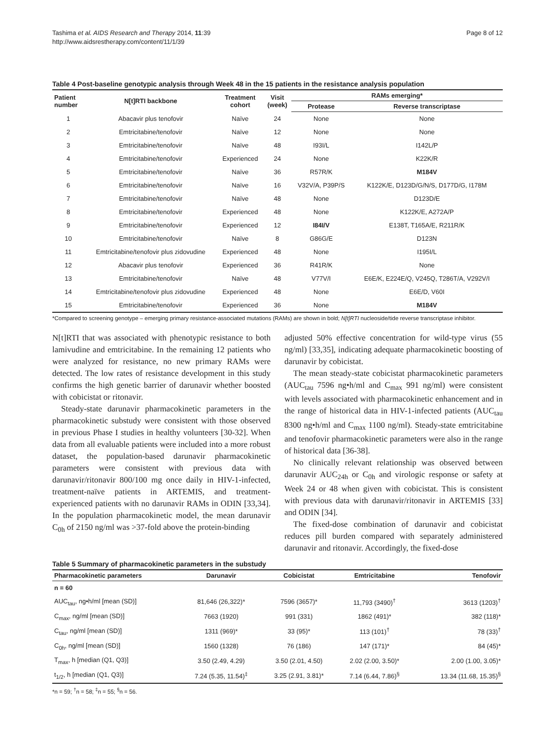Tashima et al. AIDS Research and Therapy 2014, 11:39
http://www.aidsrestherapy.com/content/11/1/39
Page 8 of 12
Table 4 Post-baseline genotypic analysis through Week 48 in the 15 patients in the resistance analysis population
| Patient number | N[t]RTI backbone | Treatment cohort | Visit (week) | RAMs emerging* | |
| --- | --- | --- | --- | --- | --- |
| | | | | Protease | Reverse transcriptase |
| 1 | Abacavir plus tenofovir | Naïve | 24 | None | None |
| 2 | Emtricitabine/tenofovir | Naïve | 12 | None | None |
| 3 | Emtricitabine/tenofovir | Naïve | 48 | I93I/L | I142L/P |
| 4 | Emtricitabine/tenofovir | Experienced | 24 | None | K22K/R |
| 5 | Emtricitabine/tenofovir | Naïve | 36 | R57R/K | M184V |
| 6 | Emtricitabine/tenofovir | Naïve | 16 | V32V/A, P39P/S | K122K/E, D123D/G/N/S, D177D/G, I178M |
| 7 | Emtricitabine/tenofovir | Naïve | 48 | None | D123D/E |
| 8 | Emtricitabine/tenofovir | Experienced | 48 | None | K122K/E, A272A/P |
| 9 | Emtricitabine/tenofovir | Experienced | 12 | I84I/V | E138T, T165A/E, R211R/K |
| 10 | Emtricitabine/tenofovir | Naïve | 8 | G86G/E | D123N |
| 11 | Emtricitabine/tenofovir plus zidovudine | Experienced | 48 | None | I195I/L |
| 12 | Abacavir plus tenofovir | Experienced | 36 | R41R/K | None |
| 13 | Emtricitabine/tenofovir | Naïve | 48 | V77V/I | E6E/K, E224E/Q, V245Q, T286T/A, V292V/I |
| 14 | Emtricitabine/tenofovir plus zidovudine | Experienced | 48 | None | E6E/D, V60I |
| 15 | Emtricitabine/tenofovir | Experienced | 36 | None | M184V |
*Compared to screening genotype – emerging primary resistance-associated mutations (RAMs) are shown in bold; N[t]RTI nucleoside/tide reverse transcriptase inhibitor.
N[t]RTI that was associated with phenotypic resistance to both lamivudine and emtricitabine. In the remaining 12 patients who were analyzed for resistance, no new primary RAMs were detected. The low rates of resistance development in this study confirms the high genetic barrier of darunavir whether boosted with cobicistat or ritonavir.
Steady-state darunavir pharmacokinetic parameters in the pharmacokinetic substudy were consistent with those observed in previous Phase I studies in healthy volunteers [30-32]. When data from all evaluable patients were included into a more robust dataset, the population-based darunavir pharmacokinetic parameters were consistent with previous data with darunavir/ritonavir 800/100 mg once daily in HIV-1-infected, treatment-naïve patients in ARTEMIS, and treatment-experienced patients with no darunavir RAMs in ODIN [33,34]. In the population pharmacokinetic model, the mean darunavir C<sub>0h</sub> of 2150 ng/ml was >37-fold above the protein-binding
adjusted 50% effective concentration for wild-type virus (55 ng/ml) [33,35], indicating adequate pharmacokinetic boosting of darunavir by cobicistat.
The mean steady-state cobicistat pharmacokinetic parameters (AUC<sub>tau</sub> 7596 ng•h/ml and C<sub>max</sub> 991 ng/ml) were consistent with levels associated with pharmacokinetic enhancement and in the range of historical data in HIV-1-infected patients (AUC<sub>tau</sub> 8300 ng•h/ml and C<sub>max</sub> 1100 ng/ml). Steady-state emtricitabine and tenofovir pharmacokinetic parameters were also in the range of historical data [36-38].
No clinically relevant relationship was observed between darunavir AUC<sub>24h</sub> or C<sub>0h</sub> and virologic response or safety at Week 24 or 48 when given with cobicistat. This is consistent with previous data with darunavir/ritonavir in ARTEMIS [33] and ODIN [34].
The fixed-dose combination of darunavir and cobicistat reduces pill burden compared with separately administered darunavir and ritonavir. Accordingly, the fixed-dose
Table 5 Summary of pharmacokinetic parameters in the substudy
| Pharmacokinetic parameters | Darunavir | Cobicistat | Emtricitabine | Tenofovir |
| --- | --- | --- | --- | --- |
| n = 60 | | | | |
| AUC<sub>tau</sub>, ng•h/ml [mean (SD)] | 81,646 (26,322)* | 7596 (3657)* | 11,793 (3490)<sup>†</sup> | 3613 (1203)<sup>†</sup> |
| C<sub>max</sub>, ng/ml [mean (SD)] | 7663 (1920) | 991 (331) | 1862 (491)* | 382 (118)* |
| C<sub>tau</sub>, ng/ml [mean (SD)] | 1311 (969)* | 33 (95)* | 113 (101)<sup>†</sup> | 78 (33)<sup>†</sup> |
| C<sub>0h</sub>, ng/ml [mean (SD)] | 1560 (1328) | 76 (186) | 147 (171)* | 84 (45)* |
| T<sub>max</sub>, h [median (Q1, Q3)] | 3.50 (2.49, 4.29) | 3.50 (2.01, 4.50) | 2.02 (2.00, 3.50)* | 2.00 (1.00, 3.05)* |
| t<sub>1/2</sub>, h [median (Q1, Q3)] | 7.24 (5.35, 11.54)<sup>‡</sup> | 3.25 (2.91, 3.81)* | 7.14 (6.44, 7.86)<sup>§</sup> | 13.34 (11.68, 15.35)<sup>§</sup> |
*n = 59; <sup>†</sup>n = 58; <sup>‡</sup>n = 55; <sup>§</sup>n = 56.